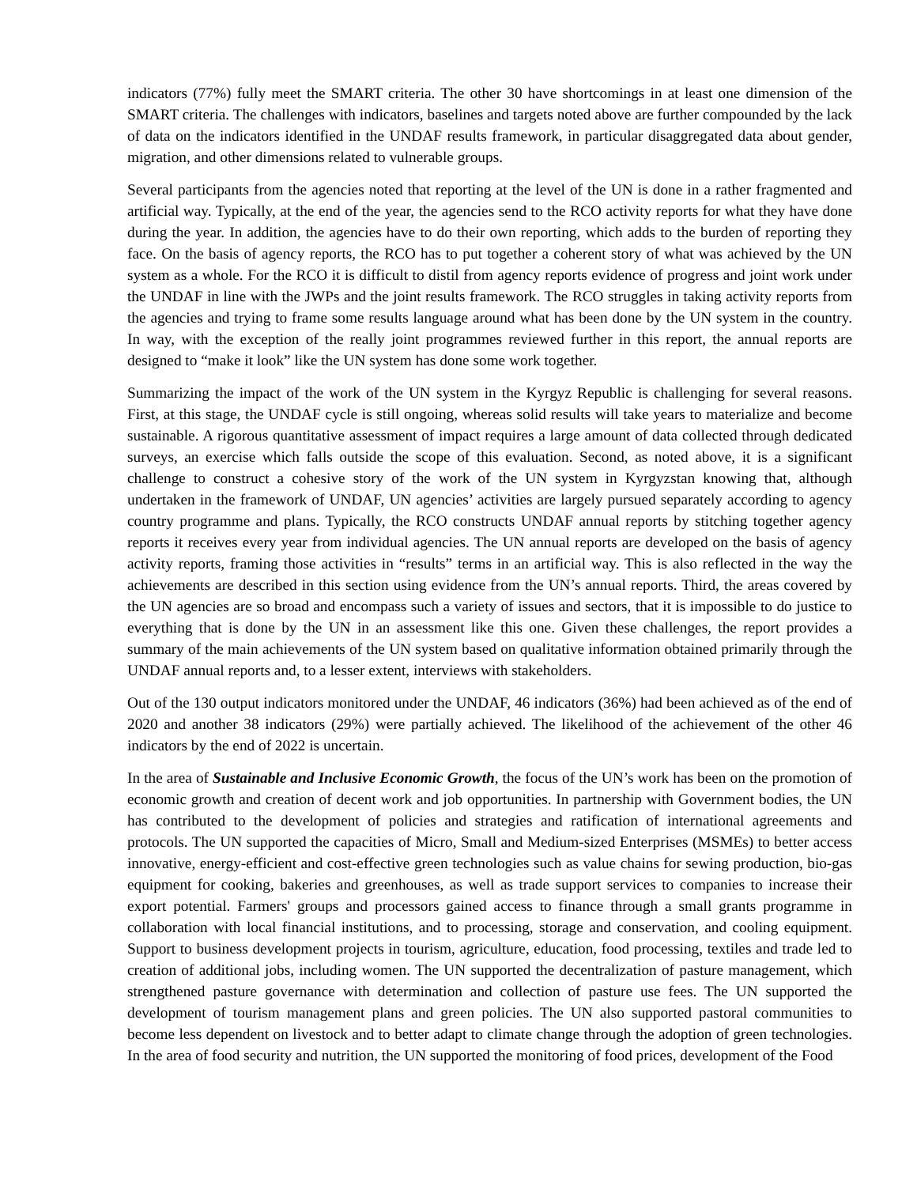indicators (77%) fully meet the SMART criteria. The other 30 have shortcomings in at least one dimension of the SMART criteria. The challenges with indicators, baselines and targets noted above are further compounded by the lack of data on the indicators identified in the UNDAF results framework, in particular disaggregated data about gender, migration, and other dimensions related to vulnerable groups.
Several participants from the agencies noted that reporting at the level of the UN is done in a rather fragmented and artificial way. Typically, at the end of the year, the agencies send to the RCO activity reports for what they have done during the year. In addition, the agencies have to do their own reporting, which adds to the burden of reporting they face. On the basis of agency reports, the RCO has to put together a coherent story of what was achieved by the UN system as a whole. For the RCO it is difficult to distil from agency reports evidence of progress and joint work under the UNDAF in line with the JWPs and the joint results framework. The RCO struggles in taking activity reports from the agencies and trying to frame some results language around what has been done by the UN system in the country. In way, with the exception of the really joint programmes reviewed further in this report, the annual reports are designed to “make it look” like the UN system has done some work together.
Summarizing the impact of the work of the UN system in the Kyrgyz Republic is challenging for several reasons. First, at this stage, the UNDAF cycle is still ongoing, whereas solid results will take years to materialize and become sustainable. A rigorous quantitative assessment of impact requires a large amount of data collected through dedicated surveys, an exercise which falls outside the scope of this evaluation. Second, as noted above, it is a significant challenge to construct a cohesive story of the work of the UN system in Kyrgyzstan knowing that, although undertaken in the framework of UNDAF, UN agencies’ activities are largely pursued separately according to agency country programme and plans. Typically, the RCO constructs UNDAF annual reports by stitching together agency reports it receives every year from individual agencies. The UN annual reports are developed on the basis of agency activity reports, framing those activities in “results” terms in an artificial way. This is also reflected in the way the achievements are described in this section using evidence from the UN’s annual reports. Third, the areas covered by the UN agencies are so broad and encompass such a variety of issues and sectors, that it is impossible to do justice to everything that is done by the UN in an assessment like this one. Given these challenges, the report provides a summary of the main achievements of the UN system based on qualitative information obtained primarily through the UNDAF annual reports and, to a lesser extent, interviews with stakeholders.
Out of the 130 output indicators monitored under the UNDAF, 46 indicators (36%) had been achieved as of the end of 2020 and another 38 indicators (29%) were partially achieved. The likelihood of the achievement of the other 46 indicators by the end of 2022 is uncertain.
In the area of Sustainable and Inclusive Economic Growth, the focus of the UN’s work has been on the promotion of economic growth and creation of decent work and job opportunities. In partnership with Government bodies, the UN has contributed to the development of policies and strategies and ratification of international agreements and protocols. The UN supported the capacities of Micro, Small and Medium-sized Enterprises (MSMEs) to better access innovative, energy-efficient and cost-effective green technologies such as value chains for sewing production, bio-gas equipment for cooking, bakeries and greenhouses, as well as trade support services to companies to increase their export potential. Farmers' groups and processors gained access to finance through a small grants programme in collaboration with local financial institutions, and to processing, storage and conservation, and cooling equipment. Support to business development projects in tourism, agriculture, education, food processing, textiles and trade led to creation of additional jobs, including women. The UN supported the decentralization of pasture management, which strengthened pasture governance with determination and collection of pasture use fees. The UN supported the development of tourism management plans and green policies. The UN also supported pastoral communities to become less dependent on livestock and to better adapt to climate change through the adoption of green technologies. In the area of food security and nutrition, the UN supported the monitoring of food prices, development of the Food